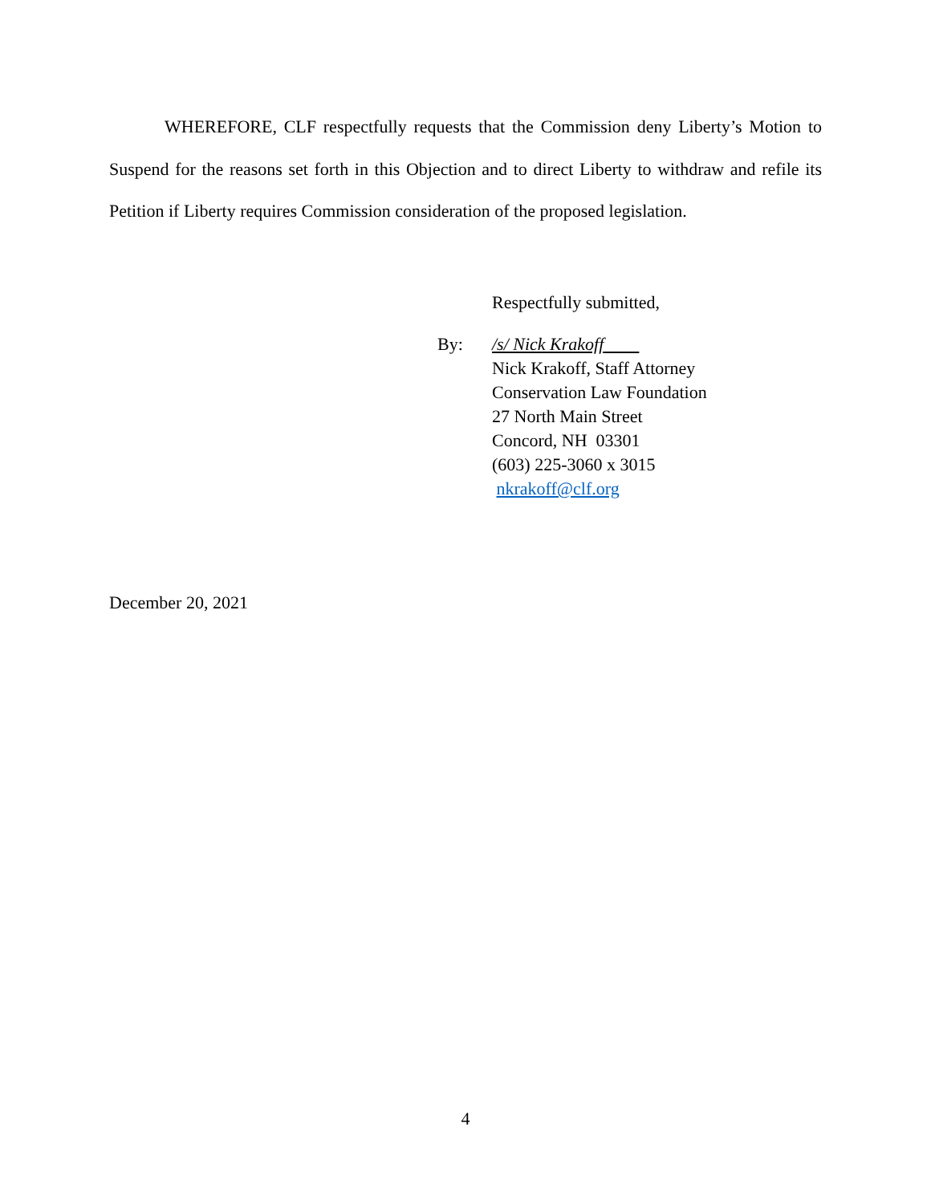WHEREFORE, CLF respectfully requests that the Commission deny Liberty’s Motion to Suspend for the reasons set forth in this Objection and to direct Liberty to withdraw and refile its Petition if Liberty requires Commission consideration of the proposed legislation.
Respectfully submitted,
By: /s/ Nick Krakoff
Nick Krakoff, Staff Attorney
Conservation Law Foundation
27 North Main Street
Concord, NH 03301
(603) 225-3060 x 3015
nkrakoff@clf.org
December 20, 2021
4